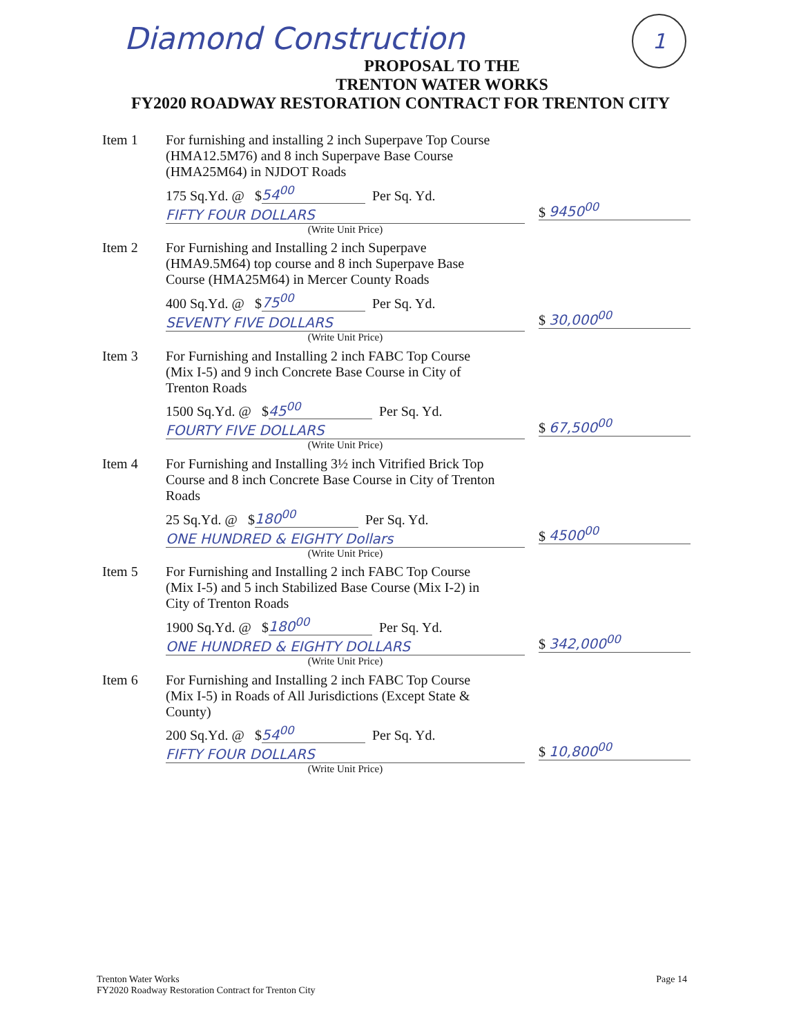Diamond Construction 1
PROPOSAL TO THE
TRENTON WATER WORKS
FY2020 ROADWAY RESTORATION CONTRACT FOR TRENTON CITY
Item 1 For furnishing and installing 2 inch Superpave Top Course (HMA12.5M76) and 8 inch Superpave Base Course (HMA25M64) in NJDOT Roads
175 Sq.Yd. @ $ 54<sup>00</sup> Per Sq. Yd.
FIFTY FOUR DOLLARS
(Write Unit Price)
$ 9450<sup>00</sup>
Item 2 For Furnishing and Installing 2 inch Superpave (HMA9.5M64) top course and 8 inch Superpave Base Course (HMA25M64) in Mercer County Roads
400 Sq.Yd. @ $ 75<sup>00</sup> Per Sq. Yd.
SEVENTY FIVE DOLLARS
(Write Unit Price)
$ 30,000<sup>00</sup>
Item 3 For Furnishing and Installing 2 inch FABC Top Course (Mix I-5) and 9 inch Concrete Base Course in City of Trenton Roads
1500 Sq.Yd. @ $ 45<sup>00</sup> Per Sq. Yd.
FOURTY FIVE DOLLARS
(Write Unit Price)
$ 67,500<sup>00</sup>
Item 4 For Furnishing and Installing 3½ inch Vitrified Brick Top Course and 8 inch Concrete Base Course in City of Trenton Roads
25 Sq.Yd. @ $ 180<sup>00</sup> Per Sq. Yd.
ONE HUNDRED & EIGHTY Dollars
(Write Unit Price)
$ 4500<sup>00</sup>
Item 5 For Furnishing and Installing 2 inch FABC Top Course (Mix I-5) and 5 inch Stabilized Base Course (Mix I-2) in City of Trenton Roads
1900 Sq.Yd. @ $ 180<sup>00</sup> Per Sq. Yd.
ONE HUNDRED & EIGHTY DOLLARS
(Write Unit Price)
$ 342,000<sup>00</sup>
Item 6 For Furnishing and Installing 2 inch FABC Top Course (Mix I-5) in Roads of All Jurisdictions (Except State & County)
200 Sq.Yd. @ $ 54<sup>00</sup> Per Sq. Yd.
FIFTY FOUR DOLLARS
(Write Unit Price)
$ 10,800<sup>00</sup>
Trenton Water Works
FY2020 Roadway Restoration Contract for Trenton City
Page 14